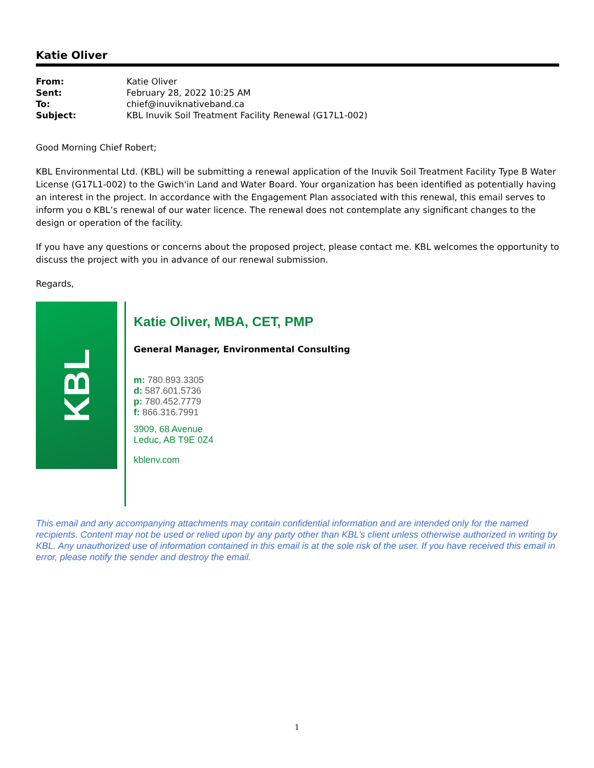Katie Oliver
| From: | Katie Oliver |
| Sent: | February 28, 2022 10:25 AM |
| To: | chief@inuviknativeband.ca |
| Subject: | KBL Inuvik Soil Treatment Facility Renewal (G17L1-002) |
Good Morning Chief Robert;
KBL Environmental Ltd. (KBL) will be submitting a renewal application of the Inuvik Soil Treatment Facility Type B Water License (G17L1-002) to the Gwich'in Land and Water Board. Your organization has been identified as potentially having an interest in the project. In accordance with the Engagement Plan associated with this renewal, this email serves to inform you o KBL’s renewal of our water licence. The renewal does not contemplate any significant changes to the design or operation of the facility.
If you have any questions or concerns about the proposed project, please contact me. KBL welcomes the opportunity to discuss the project with you in advance of our renewal submission.
Regards,
KBL
Katie Oliver, MBA, CET, PMP
General Manager, Environmental Consulting
m: 780.893.3305
d: 587.601.5736
p: 780.452.7779
f: 866.316.7991
3909, 68 Avenue
Leduc, AB T9E 0Z4
kblenv.com
This email and any accompanying attachments may contain confidential information and are intended only for the named recipients. Content may not be used or relied upon by any party other than KBL’s client unless otherwise authorized in writing by KBL. Any unauthorized use of information contained in this email is at the sole risk of the user. If you have received this email in error, please notify the sender and destroy the email.
1